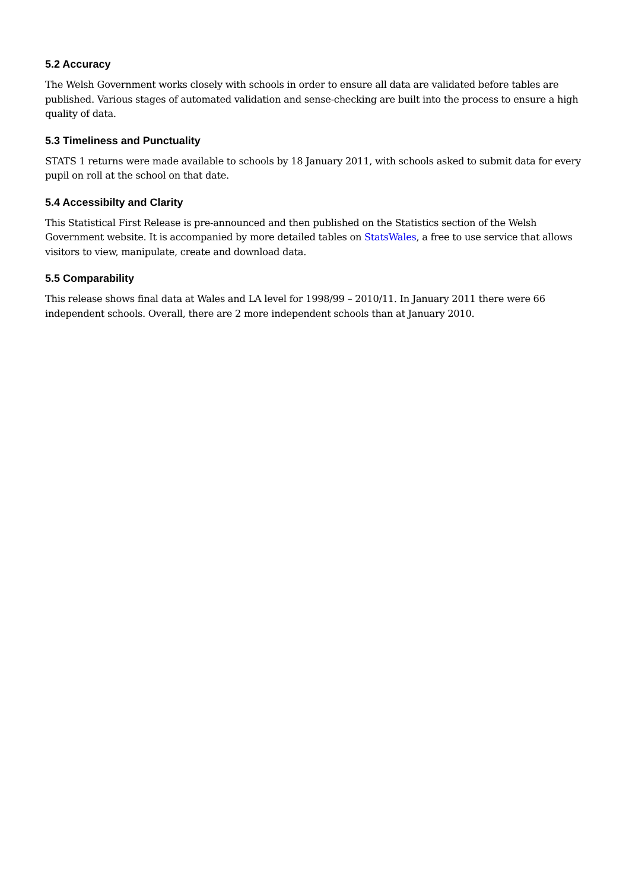5.2 Accuracy
The Welsh Government works closely with schools in order to ensure all data are validated before tables are published. Various stages of automated validation and sense-checking are built into the process to ensure a high quality of data.
5.3 Timeliness and Punctuality
STATS 1 returns were made available to schools by 18 January 2011, with schools asked to submit data for every pupil on roll at the school on that date.
5.4 Accessibilty and Clarity
This Statistical First Release is pre-announced and then published on the Statistics section of the Welsh Government website. It is accompanied by more detailed tables on StatsWales, a free to use service that allows visitors to view, manipulate, create and download data.
5.5 Comparability
This release shows final data at Wales and LA level for 1998/99 – 2010/11. In January 2011 there were 66 independent schools. Overall, there are 2 more independent schools than at January 2010.